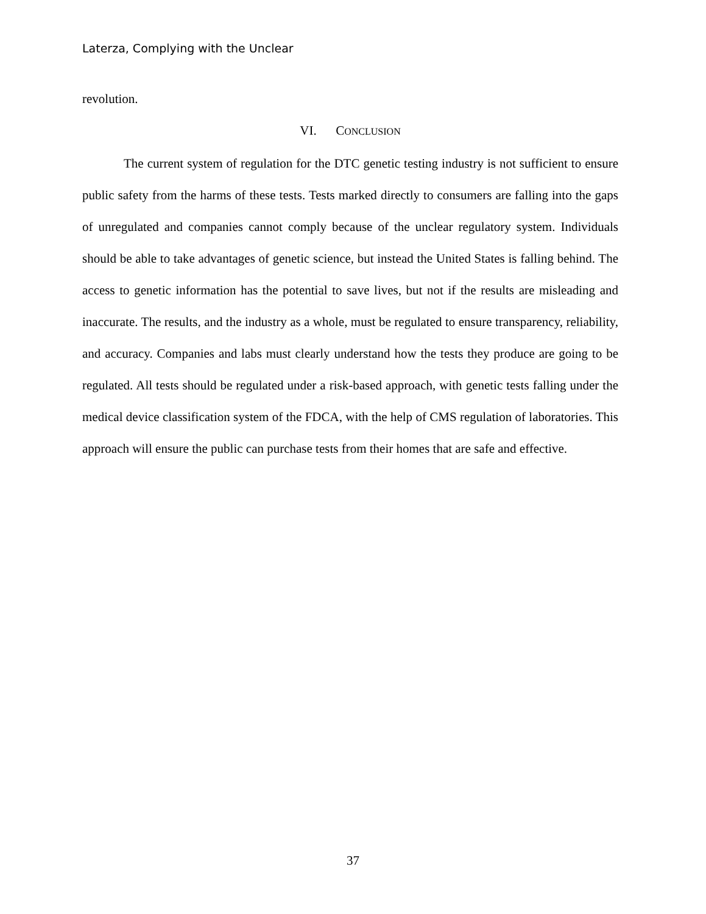Laterza, Complying with the Unclear
revolution.
VI. CONCLUSION
The current system of regulation for the DTC genetic testing industry is not sufficient to ensure public safety from the harms of these tests. Tests marked directly to consumers are falling into the gaps of unregulated and companies cannot comply because of the unclear regulatory system. Individuals should be able to take advantages of genetic science, but instead the United States is falling behind. The access to genetic information has the potential to save lives, but not if the results are misleading and inaccurate. The results, and the industry as a whole, must be regulated to ensure transparency, reliability, and accuracy. Companies and labs must clearly understand how the tests they produce are going to be regulated. All tests should be regulated under a risk-based approach, with genetic tests falling under the medical device classification system of the FDCA, with the help of CMS regulation of laboratories. This approach will ensure the public can purchase tests from their homes that are safe and effective.
37